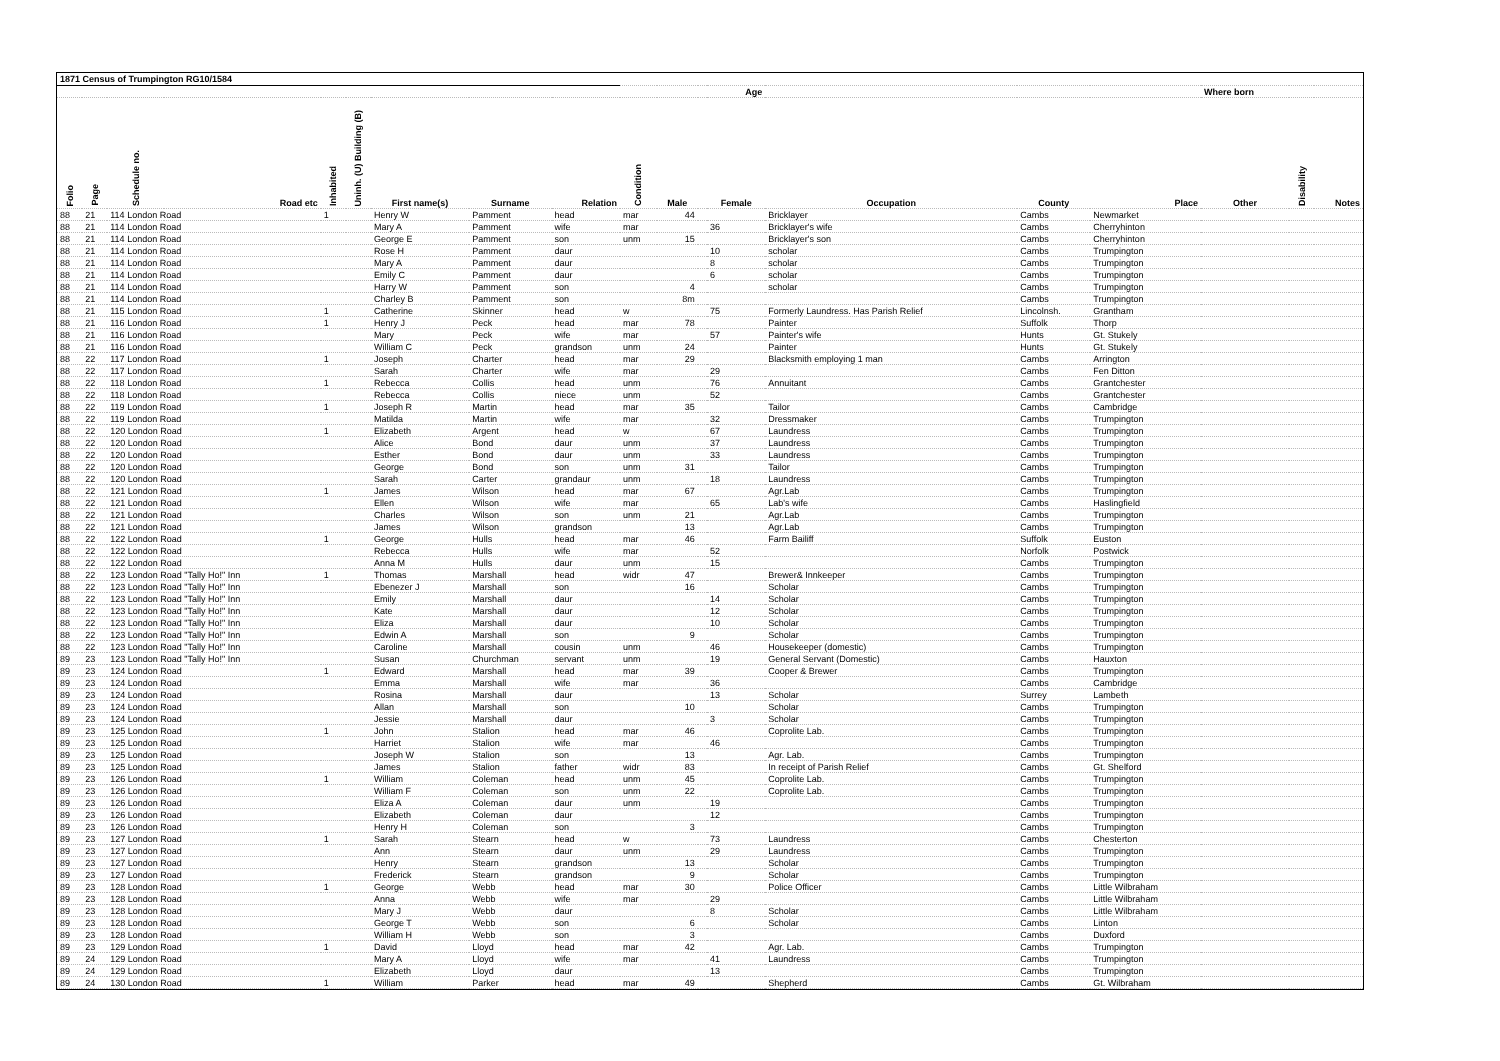| 1871 Census of Trumpington RG10/1584 | | | | | | | | | | | | | | | | | | |
| | | | | | | | | | | | | Age | | | | Where born | | |
| Folio | Page | Schedule no. | Road etc | Inhabited | Uninh. (U) Building (B) | First name(s) | Surname | Relation | Condition | Male | | Female | Occupation | County | Place | Other | Disability | Notes |
| 88 | 21 | 114 London Road | | 1 | | Henry W | Pamment | head | mar | 44 | | | Bricklayer | Cambs | Newmarket | | | |
| 88 | 21 | 114 London Road | | | | Mary A | Pamment | wife | mar | | | 36 | Bricklayer's wife | Cambs | Cherryhinton | | | |
| 88 | 21 | 114 London Road | | | | George E | Pamment | son | unm | 15 | | | Bricklayer's son | Cambs | Cherryhinton | | | |
| 88 | 21 | 114 London Road | | | | Rose H | Pamment | daur | | | | 10 | scholar | Cambs | Trumpington | | | |
| 88 | 21 | 114 London Road | | | | Mary A | Pamment | daur | | | | 8 | scholar | Cambs | Trumpington | | | |
| 88 | 21 | 114 London Road | | | | Emily C | Pamment | daur | | | | 6 | scholar | Cambs | Trumpington | | | |
| 88 | 21 | 114 London Road | | | | Harry W | Pamment | son | | 4 | | | scholar | Cambs | Trumpington | | | |
| 88 | 21 | 114 London Road | | | | Charley B | Pamment | son | | 8m | | | | Cambs | Trumpington | | | |
| 88 | 21 | 115 London Road | | 1 | | Catherine | Skinner | head | w | | | 75 | Formerly Laundress. Has Parish Relief | Lincolnsh. | Grantham | | | |
| 88 | 21 | 116 London Road | | 1 | | Henry J | Peck | head | mar | 78 | | | Painter | Suffolk | Thorp | | | |
| 88 | 21 | 116 London Road | | | | Mary | Peck | wife | mar | | | 57 | Painter's wife | Hunts | Gt. Stukely | | | |
| 88 | 21 | 116 London Road | | | | William C | Peck | grandson | unm | 24 | | | Painter | Hunts | Gt. Stukely | | | |
| 88 | 22 | 117 London Road | | 1 | | Joseph | Charter | head | mar | 29 | | | Blacksmith employing 1 man | Cambs | Arrington | | | |
| 88 | 22 | 117 London Road | | | | Sarah | Charter | wife | mar | | | 29 | | Cambs | Fen Ditton | | | |
| 88 | 22 | 118 London Road | | 1 | | Rebecca | Collis | head | unm | | | 76 | Annuitant | Cambs | Grantchester | | | |
| 88 | 22 | 118 London Road | | | | Rebecca | Collis | niece | unm | | | 52 | | Cambs | Grantchester | | | |
| 88 | 22 | 119 London Road | | 1 | | Joseph R | Martin | head | mar | 35 | | | Tailor | Cambs | Cambridge | | | |
| 88 | 22 | 119 London Road | | | | Matilda | Martin | wife | mar | | | 32 | Dressmaker | Cambs | Trumpington | | | |
| 88 | 22 | 120 London Road | | 1 | | Elizabeth | Argent | head | w | | | 67 | Laundress | Cambs | Trumpington | | | |
| 88 | 22 | 120 London Road | | | | Alice | Bond | daur | unm | | | 37 | Laundress | Cambs | Trumpington | | | |
| 88 | 22 | 120 London Road | | | | Esther | Bond | daur | unm | | | 33 | Laundress | Cambs | Trumpington | | | |
| 88 | 22 | 120 London Road | | | | George | Bond | son | unm | 31 | | | Tailor | Cambs | Trumpington | | | |
| 88 | 22 | 120 London Road | | | | Sarah | Carter | grandaur | unm | | | 18 | Laundress | Cambs | Trumpington | | | |
| 88 | 22 | 121 London Road | | 1 | | James | Wilson | head | mar | 67 | | | Agr.Lab | Cambs | Trumpington | | | |
| 88 | 22 | 121 London Road | | | | Ellen | Wilson | wife | mar | | | 65 | Lab's wife | Cambs | Haslingfield | | | |
| 88 | 22 | 121 London Road | | | | Charles | Wilson | son | unm | 21 | | | Agr.Lab | Cambs | Trumpington | | | |
| 88 | 22 | 121 London Road | | | | James | Wilson | grandson | | 13 | | | Agr.Lab | Cambs | Trumpington | | | |
| 88 | 22 | 122 London Road | | 1 | | George | Hulls | head | mar | 46 | | | Farm Bailiff | Suffolk | Euston | | | |
| 88 | 22 | 122 London Road | | | | Rebecca | Hulls | wife | mar | | | 52 | | Norfolk | Postwick | | | |
| 88 | 22 | 122 London Road | | | | Anna M | Hulls | daur | unm | | | 15 | | Cambs | Trumpington | | | |
| 88 | 22 | 123 London Road "Tally Ho!" Inn | | 1 | | Thomas | Marshall | head | widr | 47 | | | Brewer& Innkeeper | Cambs | Trumpington | | | |
| 88 | 22 | 123 London Road "Tally Ho!" Inn | | | | Ebenezer J | Marshall | son | | 16 | | | Scholar | Cambs | Trumpington | | | |
| 88 | 22 | 123 London Road "Tally Ho!" Inn | | | | Emily | Marshall | daur | | | | 14 | Scholar | Cambs | Trumpington | | | |
| 88 | 22 | 123 London Road "Tally Ho!" Inn | | | | Kate | Marshall | daur | | | | 12 | Scholar | Cambs | Trumpington | | | |
| 88 | 22 | 123 London Road "Tally Ho!" Inn | | | | Eliza | Marshall | daur | | | | 10 | Scholar | Cambs | Trumpington | | | |
| 88 | 22 | 123 London Road "Tally Ho!" Inn | | | | Edwin A | Marshall | son | | 9 | | | Scholar | Cambs | Trumpington | | | |
| 88 | 22 | 123 London Road "Tally Ho!" Inn | | | | Caroline | Marshall | cousin | unm | | | 46 | Housekeeper (domestic) | Cambs | Trumpington | | | |
| 89 | 23 | 123 London Road "Tally Ho!" Inn | | | | Susan | Churchman | servant | unm | | | 19 | General Servant (Domestic) | Cambs | Hauxton | | | |
| 89 | 23 | 124 London Road | | 1 | | Edward | Marshall | head | mar | 39 | | | Cooper & Brewer | Cambs | Trumpington | | | |
| 89 | 23 | 124 London Road | | | | Emma | Marshall | wife | mar | | | 36 | | Cambs | Cambridge | | | |
| 89 | 23 | 124 London Road | | | | Rosina | Marshall | daur | | | | 13 | Scholar | Surrey | Lambeth | | | |
| 89 | 23 | 124 London Road | | | | Allan | Marshall | son | | 10 | | | Scholar | Cambs | Trumpington | | | |
| 89 | 23 | 124 London Road | | | | Jessie | Marshall | daur | | | | 3 | Scholar | Cambs | Trumpington | | | |
| 89 | 23 | 125 London Road | | 1 | | John | Stalion | head | mar | 46 | | | Coprolite Lab. | Cambs | Trumpington | | | |
| 89 | 23 | 125 London Road | | | | Harriet | Stalion | wife | mar | | | 46 | | Cambs | Trumpington | | | |
| 89 | 23 | 125 London Road | | | | Joseph W | Stalion | son | | 13 | | | Agr. Lab. | Cambs | Trumpington | | | |
| 89 | 23 | 125 London Road | | | | James | Stalion | father | widr | 83 | | | In receipt of Parish Relief | Cambs | Gt. Shelford | | | |
| 89 | 23 | 126 London Road | | 1 | | William | Coleman | head | unm | 45 | | | Coprolite Lab. | Cambs | Trumpington | | | |
| 89 | 23 | 126 London Road | | | | William F | Coleman | son | unm | 22 | | | Coprolite Lab. | Cambs | Trumpington | | | |
| 89 | 23 | 126 London Road | | | | Eliza A | Coleman | daur | unm | | | 19 | | Cambs | Trumpington | | | |
| 89 | 23 | 126 London Road | | | | Elizabeth | Coleman | daur | | | | 12 | | Cambs | Trumpington | | | |
| 89 | 23 | 126 London Road | | | | Henry H | Coleman | son | | 3 | | | | Cambs | Trumpington | | | |
| 89 | 23 | 127 London Road | | 1 | | Sarah | Stearn | head | w | | | 73 | Laundress | Cambs | Chesterton | | | |
| 89 | 23 | 127 London Road | | | | Ann | Stearn | daur | unm | | | 29 | Laundress | Cambs | Trumpington | | | |
| 89 | 23 | 127 London Road | | | | Henry | Stearn | grandson | | 13 | | | Scholar | Cambs | Trumpington | | | |
| 89 | 23 | 127 London Road | | | | Frederick | Stearn | grandson | | 9 | | | Scholar | Cambs | Trumpington | | | |
| 89 | 23 | 128 London Road | | 1 | | George | Webb | head | mar | 30 | | | Police Officer | Cambs | Little Wilbraham | | | |
| 89 | 23 | 128 London Road | | | | Anna | Webb | wife | mar | | | 29 | | Cambs | Little Wilbraham | | | |
| 89 | 23 | 128 London Road | | | | Mary J | Webb | daur | | | | 8 | Scholar | Cambs | Little Wilbraham | | | |
| 89 | 23 | 128 London Road | | | | George T | Webb | son | | 6 | | | Scholar | Cambs | Linton | | | |
| 89 | 23 | 128 London Road | | | | William H | Webb | son | | 3 | | | | Cambs | Duxford | | | |
| 89 | 23 | 129 London Road | | 1 | | David | Lloyd | head | mar | 42 | | | Agr. Lab. | Cambs | Trumpington | | | |
| 89 | 24 | 129 London Road | | | | Mary A | Lloyd | wife | mar | | | 41 | Laundress | Cambs | Trumpington | | | |
| 89 | 24 | 129 London Road | | | | Elizabeth | Lloyd | daur | | | | 13 | | Cambs | Trumpington | | | |
| 89 | 24 | 130 London Road | | 1 | | William | Parker | head | mar | 49 | | | Shepherd | Cambs | Gt. Wilbraham | | | |